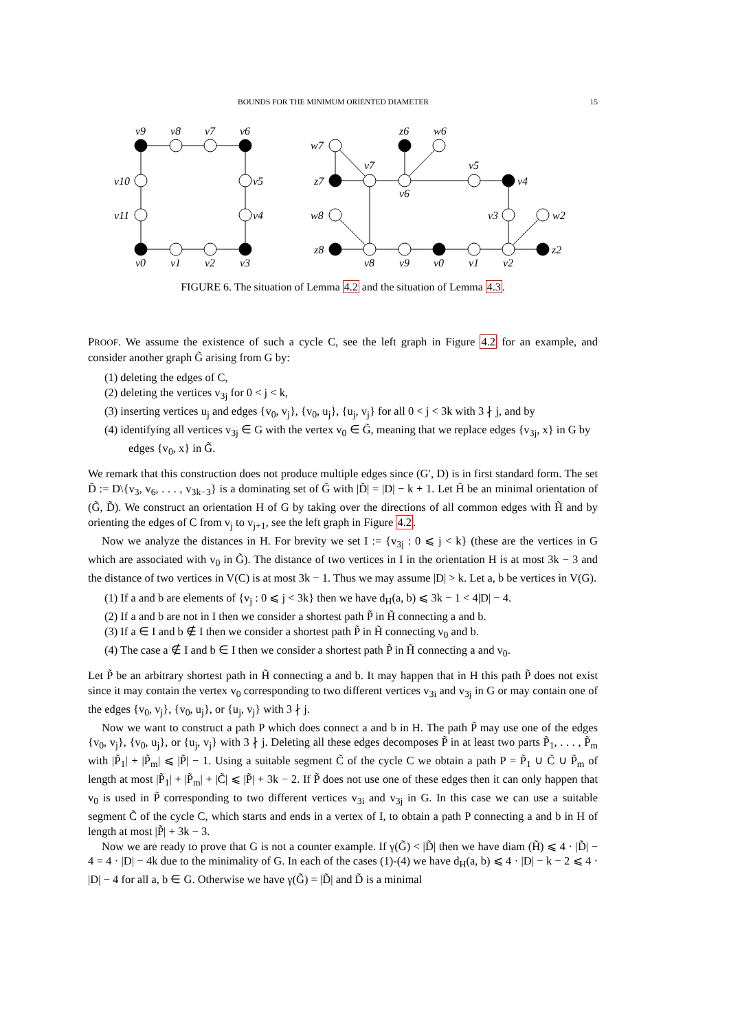BOUNDS FOR THE MINIMUM ORIENTED DIAMETER 15
v9
v8
v7
v6
v10
v5
v11
v4
v0
v1
v2
v3
w7
z6
w6
v7
v5
z7
v4
v6
w8
v3
w2
z8
z2
v8
v9
v0
v1
v2
FIGURE 6. The situation of Lemma 4.2 and the situation of Lemma 4.3.
PROOF. We assume the existence of such a cycle C, see the left graph in Figure 4.2 for an example, and consider another graph G̃ arising from G by:
(1) deleting the edges of C,
(2) deleting the vertices v<sub>3j</sub> for 0 < j < k,
(3) inserting vertices u<sub>j</sub> and edges {v<sub>0</sub>, v<sub>j</sub>}, {v<sub>0</sub>, u<sub>j</sub>}, {u<sub>j</sub>, v<sub>j</sub>} for all 0 < j < 3k with 3 ∤ j, and by
(4) identifying all vertices v<sub>3j</sub> ∈ G with the vertex v<sub>0</sub> ∈ G̃, meaning that we replace edges {v<sub>3j</sub>, x} in G by edges {v<sub>0</sub>, x} in G̃.
We remark that this construction does not produce multiple edges since (G′, D) is in first standard form. The set D̃ := D\{v<sub>3</sub>, v<sub>6</sub>, . . . , v<sub>3k−3</sub>} is a dominating set of G̃ with |D̃| = |D| − k + 1. Let H̃ be an minimal orientation of (G̃, D̃). We construct an orientation H of G by taking over the directions of all common edges with H̃ and by orienting the edges of C from v<sub>j</sub> to v<sub>j+1</sub>, see the left graph in Figure 4.2.
Now we analyze the distances in H. For brevity we set I := {v<sub>3j</sub> : 0 ⩽ j < k} (these are the vertices in G which are associated with v<sub>0</sub> in G̃). The distance of two vertices in I in the orientation H is at most 3k − 3 and the distance of two vertices in V(C) is at most 3k − 1. Thus we may assume |D| > k. Let a, b be vertices in V(G).
(1) If a and b are elements of {v<sub>j</sub> : 0 ⩽ j < 3k} then we have d<sub>H</sub>(a, b) ⩽ 3k − 1 < 4|D| − 4.
(2) If a and b are not in I then we consider a shortest path P̃ in H̃ connecting a and b.
(3) If a ∈ I and b ∉ I then we consider a shortest path P̃ in H̃ connecting v<sub>0</sub> and b.
(4) The case a ∉ I and b ∈ I then we consider a shortest path P̃ in H̃ connecting a and v<sub>0</sub>.
Let P̃ be an arbitrary shortest path in H̃ connecting a and b. It may happen that in H this path P̃ does not exist since it may contain the vertex v<sub>0</sub> corresponding to two different vertices v<sub>3i</sub> and v<sub>3j</sub> in G or may contain one of the edges {v<sub>0</sub>, v<sub>j</sub>}, {v<sub>0</sub>, u<sub>j</sub>}, or {u<sub>j</sub>, v<sub>j</sub>} with 3 ∤ j.
Now we want to construct a path P which does connect a and b in H. The path P̃ may use one of the edges {v<sub>0</sub>, v<sub>j</sub>}, {v<sub>0</sub>, u<sub>j</sub>}, or {u<sub>j</sub>, v<sub>j</sub>} with 3 ∤ j. Deleting all these edges decomposes P̃ in at least two parts P̃<sub>1</sub>, . . . , P̃<sub>m</sub> with |P̃<sub>1</sub>| + |P̃<sub>m</sub>| ⩽ |P̃| − 1. Using a suitable segment C̃ of the cycle C we obtain a path P = P̃<sub>1</sub> ∪ C̃ ∪ P̃<sub>m</sub> of length at most |P̃<sub>1</sub>| + |P̃<sub>m</sub>| + |C̃| ⩽ |P̃| + 3k − 2. If P̃ does not use one of these edges then it can only happen that v<sub>0</sub> is used in P̃ corresponding to two different vertices v<sub>3i</sub> and v<sub>3j</sub> in G. In this case we can use a suitable segment C̃ of the cycle C, which starts and ends in a vertex of I, to obtain a path P connecting a and b in H of length at most |P̃| + 3k − 3.
Now we are ready to prove that G is not a counter example. If γ(G̃) < |D̃| then we have diam (H̃) ⩽ 4 · |D̃| − 4 = 4 · |D| − 4k due to the minimality of G. In each of the cases (1)-(4) we have d<sub>H</sub>(a, b) ⩽ 4 · |D| − k − 2 ⩽ 4 · |D| − 4 for all a, b ∈ G. Otherwise we have γ(G̃) = |D̃| and D̃ is a minimal